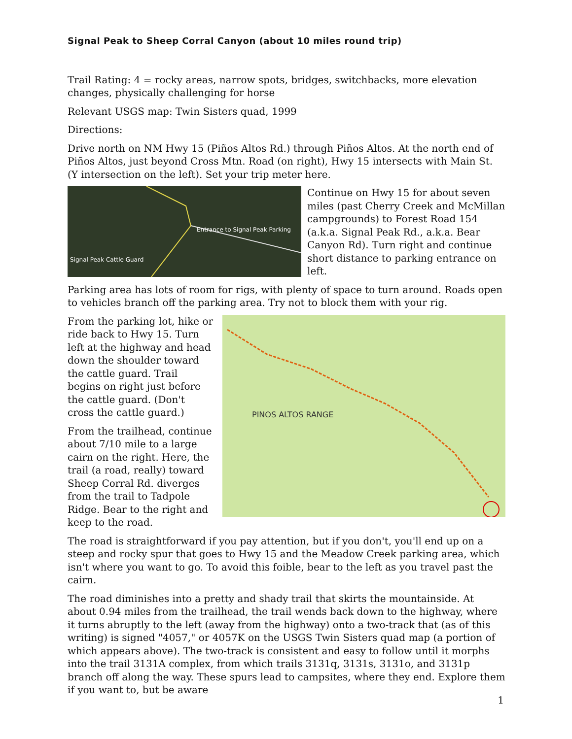Signal Peak to Sheep Corral Canyon (about 10 miles round trip)
Trail Rating: 4 = rocky areas, narrow spots, bridges, switchbacks, more elevation changes, physically challenging for horse
Relevant USGS map: Twin Sisters quad, 1999
Directions:
Drive north on NM Hwy 15 (Piños Altos Rd.) through Piños Altos. At the north end of Piños Altos, just beyond Cross Mtn. Road (on right), Hwy 15 intersects with Main St. (Y intersection on the left). Set your trip meter here.
Entrance to Signal Peak Parking
Signal Peak Cattle Guard
Continue on Hwy 15 for about seven miles (past Cherry Creek and McMillan campgrounds) to Forest Road 154 (a.k.a. Signal Peak Rd., a.k.a. Bear Canyon Rd). Turn right and continue short distance to parking entrance on left.
Parking area has lots of room for rigs, with plenty of space to turn around. Roads open to vehicles branch off the parking area. Try not to block them with your rig.
PINOS ALTOS RANGE
From the parking lot, hike or ride back to Hwy 15. Turn left at the highway and head down the shoulder toward the cattle guard. Trail begins on right just before the cattle guard. (Don't cross the cattle guard.)
From the trailhead, continue about 7/10 mile to a large cairn on the right. Here, the trail (a road, really) toward Sheep Corral Rd. diverges from the trail to Tadpole Ridge. Bear to the right and keep to the road.
The road is straightforward if you pay attention, but if you don't, you'll end up on a steep and rocky spur that goes to Hwy 15 and the Meadow Creek parking area, which isn't where you want to go. To avoid this foible, bear to the left as you travel past the cairn.
The road diminishes into a pretty and shady trail that skirts the mountainside. At about 0.94 miles from the trailhead, the trail wends back down to the highway, where it turns abruptly to the left (away from the highway) onto a two-track that (as of this writing) is signed "4057," or 4057K on the USGS Twin Sisters quad map (a portion of which appears above). The two-track is consistent and easy to follow until it morphs into the trail 3131A complex, from which trails 3131q, 3131s, 3131o, and 3131p branch off along the way. These spurs lead to campsites, where they end. Explore them if you want to, but be aware
1